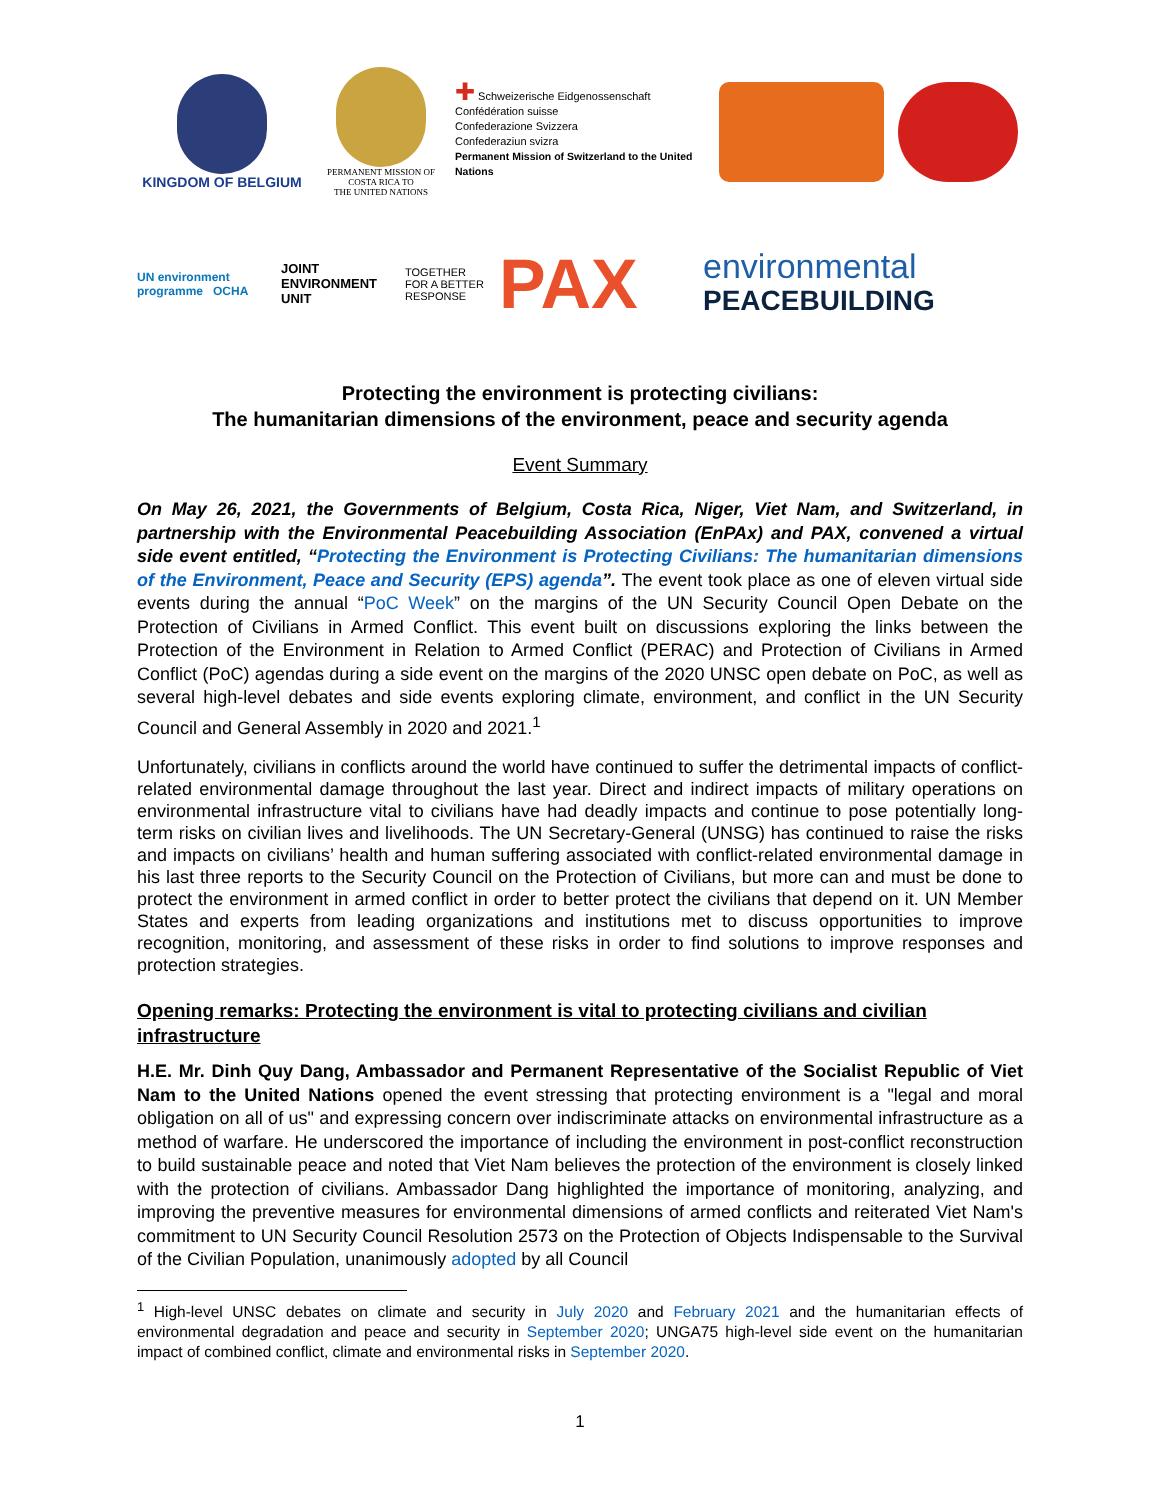KINGDOM OF BELGIUM
PERMANENT MISSION OF
COSTA RICA TO
THE UNITED NATIONS
✚ Schweizerische Eidgenossenschaft
Confédération suisse
Confederazione Svizzera
Confederaziun svizra
Permanent Mission of Switzerland to the United Nations
UN environment programme OCHA
JOINT
ENVIRONMENT
UNIT
TOGETHER
FOR A BETTER
RESPONSE
PAX
environmental
PEACEBUILDING
Protecting the environment is protecting civilians:
The humanitarian dimensions of the environment, peace and security agenda
Event Summary
On May 26, 2021, the Governments of Belgium, Costa Rica, Niger, Viet Nam, and Switzerland, in partnership with the Environmental Peacebuilding Association (EnPAx) and PAX, convened a virtual side event entitled, “Protecting the Environment is Protecting Civilians: The humanitarian dimensions of the Environment, Peace and Security (EPS) agenda”. The event took place as one of eleven virtual side events during the annual “PoC Week” on the margins of the UN Security Council Open Debate on the Protection of Civilians in Armed Conflict. This event built on discussions exploring the links between the Protection of the Environment in Relation to Armed Conflict (PERAC) and Protection of Civilians in Armed Conflict (PoC) agendas during a side event on the margins of the 2020 UNSC open debate on PoC, as well as several high-level debates and side events exploring climate, environment, and conflict in the UN Security Council and General Assembly in 2020 and 2021.<sup>1</sup>
Unfortunately, civilians in conflicts around the world have continued to suffer the detrimental impacts of conflict-related environmental damage throughout the last year. Direct and indirect impacts of military operations on environmental infrastructure vital to civilians have had deadly impacts and continue to pose potentially long-term risks on civilian lives and livelihoods. The UN Secretary-General (UNSG) has continued to raise the risks and impacts on civilians’ health and human suffering associated with conflict-related environmental damage in his last three reports to the Security Council on the Protection of Civilians, but more can and must be done to protect the environment in armed conflict in order to better protect the civilians that depend on it. UN Member States and experts from leading organizations and institutions met to discuss opportunities to improve recognition, monitoring, and assessment of these risks in order to find solutions to improve responses and protection strategies.
Opening remarks: Protecting the environment is vital to protecting civilians and civilian infrastructure
H.E. Mr. Dinh Quy Dang, Ambassador and Permanent Representative of the Socialist Republic of Viet Nam to the United Nations opened the event stressing that protecting environment is a "legal and moral obligation on all of us" and expressing concern over indiscriminate attacks on environmental infrastructure as a method of warfare. He underscored the importance of including the environment in post-conflict reconstruction to build sustainable peace and noted that Viet Nam believes the protection of the environment is closely linked with the protection of civilians. Ambassador Dang highlighted the importance of monitoring, analyzing, and improving the preventive measures for environmental dimensions of armed conflicts and reiterated Viet Nam's commitment to UN Security Council Resolution 2573 on the Protection of Objects Indispensable to the Survival of the Civilian Population, unanimously adopted by all Council
<sup>1</sup> High-level UNSC debates on climate and security in July 2020 and February 2021 and the humanitarian effects of environmental degradation and peace and security in September 2020; UNGA75 high-level side event on the humanitarian impact of combined conflict, climate and environmental risks in September 2020.
1